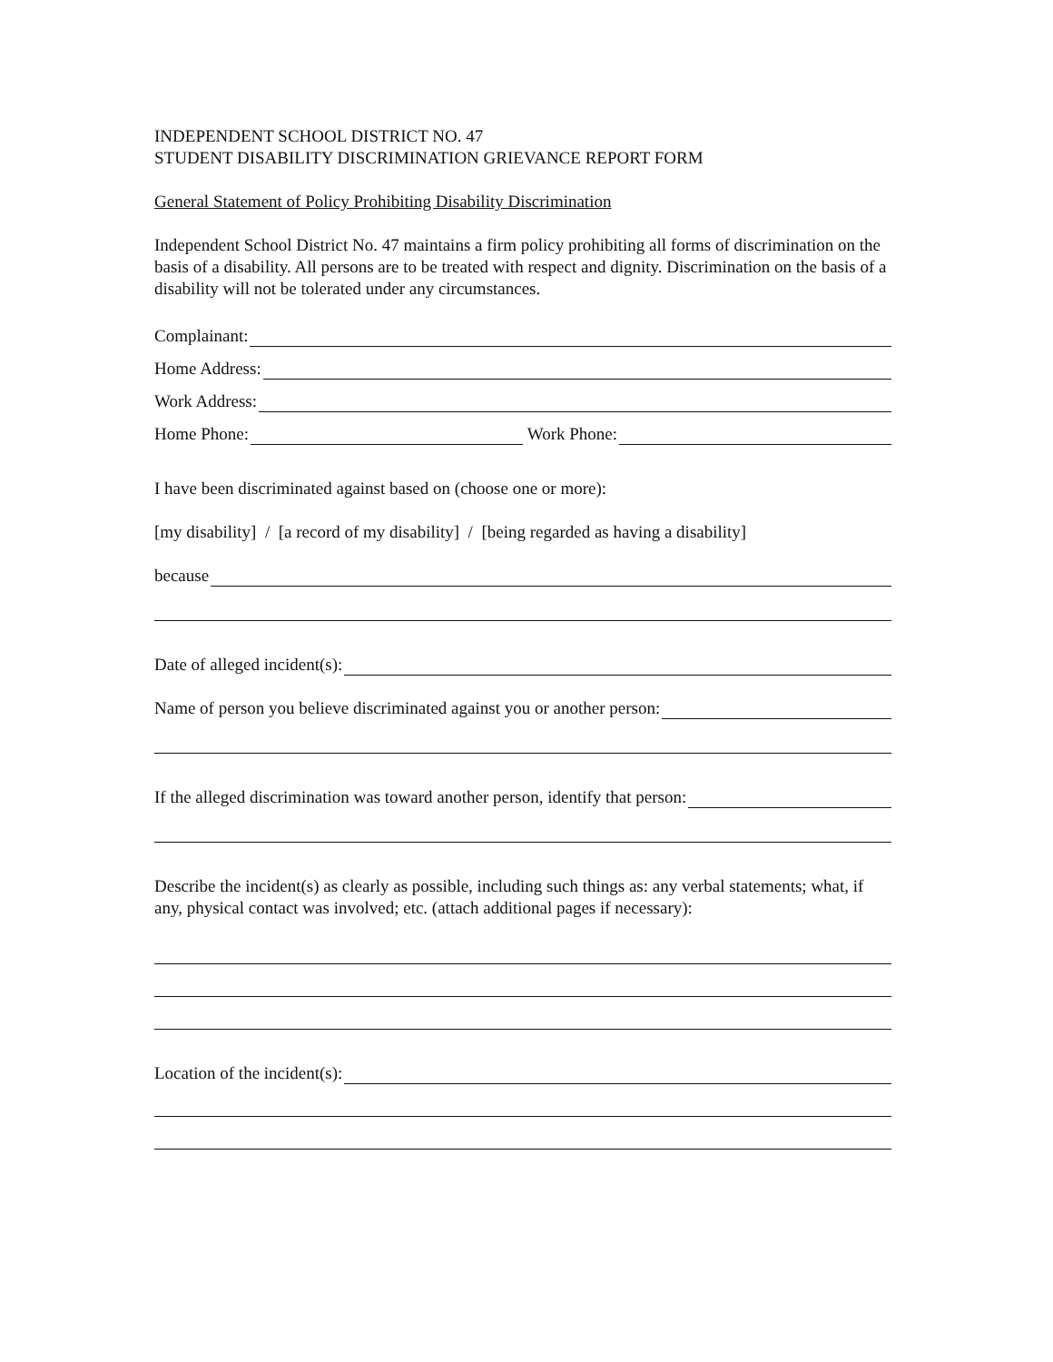INDEPENDENT SCHOOL DISTRICT NO. 47
STUDENT DISABILITY DISCRIMINATION GRIEVANCE REPORT FORM
General Statement of Policy Prohibiting Disability Discrimination
Independent School District No. 47 maintains a firm policy prohibiting all forms of discrimination on the basis of a disability. All persons are to be treated with respect and dignity. Discrimination on the basis of a disability will not be tolerated under any circumstances.
Complainant:
Home Address:
Work Address:
Home Phone: Work Phone:
I have been discriminated against based on (choose one or more):
[my disability] / [a record of my disability] / [being regarded as having a disability]
because
Date of alleged incident(s):
Name of person you believe discriminated against you or another person:
If the alleged discrimination was toward another person, identify that person:
Describe the incident(s) as clearly as possible, including such things as: any verbal statements; what, if any, physical contact was involved; etc. (attach additional pages if necessary):
Location of the incident(s):